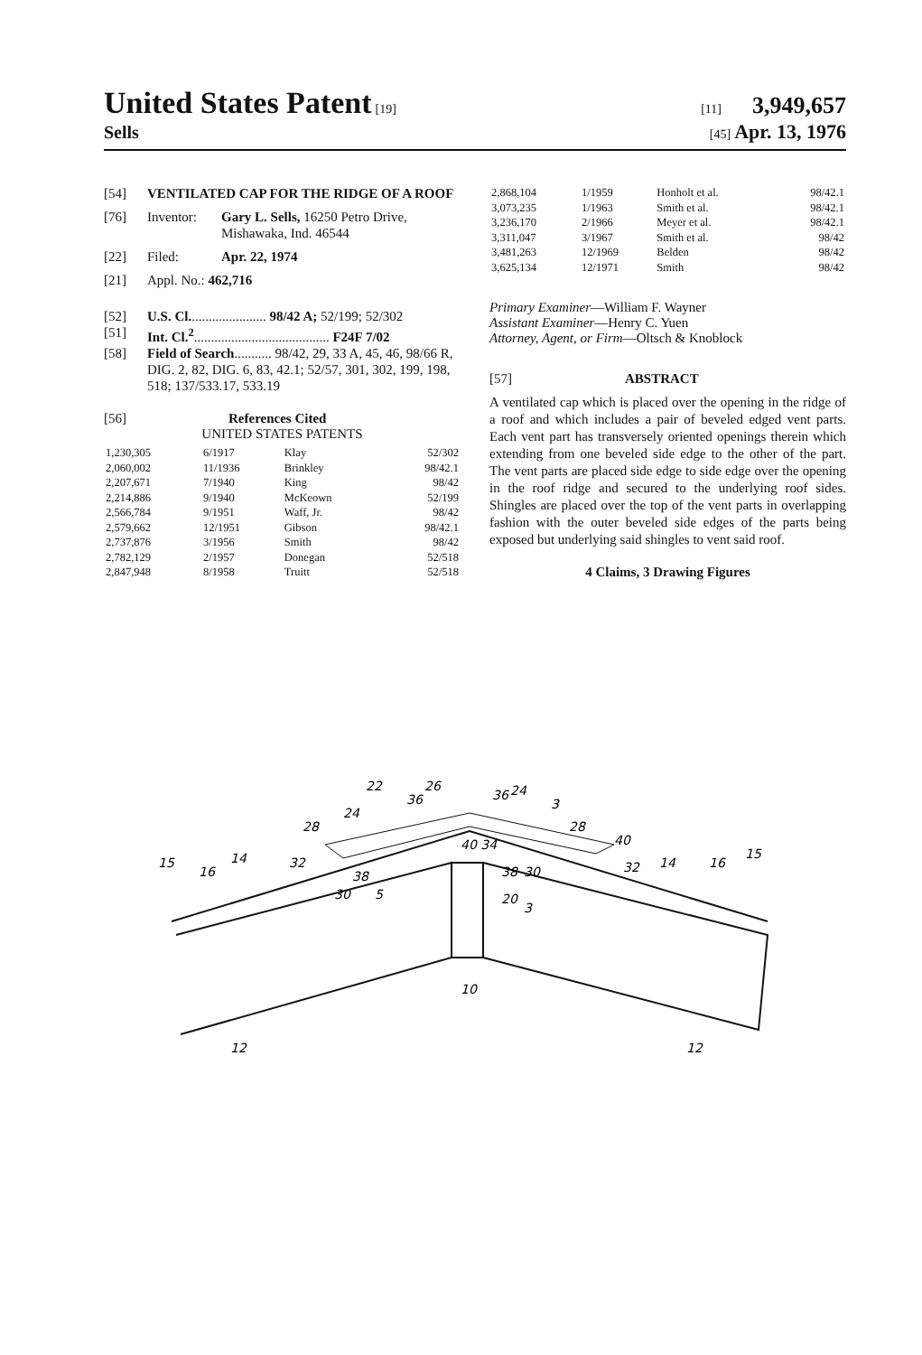United States Patent [19] [11] 3,949,657
Sells
[45] Apr. 13, 1976
[54] VENTILATED CAP FOR THE RIDGE OF A ROOF
[76] Inventor: Gary L. Sells, 16250 Petro Drive, Mishawaka, Ind. 46544
[22] Filed: Apr. 22, 1974
[21] Appl. No.: 462,716
[52] U.S. Cl....................... 98/42 A; 52/199; 52/302
[51] Int. Cl.<sup>2</sup>........................................ F24F 7/02
[58] Field of Search........... 98/42, 29, 33 A, 45, 46, 98/66 R, DIG. 2, 82, DIG. 6, 83, 42.1; 52/57, 301, 302, 199, 198, 518; 137/533.17, 533.19
[56] References Cited
UNITED STATES PATENTS
| 1,230,305 | 6/1917 | Klay | 52/302 |
| 2,060,002 | 11/1936 | Brinkley | 98/42.1 |
| 2,207,671 | 7/1940 | King | 98/42 |
| 2,214,886 | 9/1940 | McKeown | 52/199 |
| 2,566,784 | 9/1951 | Waff, Jr. | 98/42 |
| 2,579,662 | 12/1951 | Gibson | 98/42.1 |
| 2,737,876 | 3/1956 | Smith | 98/42 |
| 2,782,129 | 2/1957 | Donegan | 52/518 |
| 2,847,948 | 8/1958 | Truitt | 52/518 |
| 2,868,104 | 1/1959 | Honholt et al. | 98/42.1 |
| 3,073,235 | 1/1963 | Smith et al. | 98/42.1 |
| 3,236,170 | 2/1966 | Meyer et al. | 98/42.1 |
| 3,311,047 | 3/1967 | Smith et al. | 98/42 |
| 3,481,263 | 12/1969 | Belden | 98/42 |
| 3,625,134 | 12/1971 | Smith | 98/42 |
Primary Examiner—William F. Wayner
Assistant Examiner—Henry C. Yuen
Attorney, Agent, or Firm—Oltsch & Knoblock
[57] ABSTRACT
A ventilated cap which is placed over the opening in the ridge of a roof and which includes a pair of beveled edged vent parts. Each vent part has transversely oriented openings therein which extending from one beveled side edge to the other of the part. The vent parts are placed side edge to side edge over the opening in the roof ridge and secured to the underlying roof sides. Shingles are placed over the top of the vent parts in overlapping fashion with the outer beveled side edges of the parts being exposed but underlying said shingles to vent said roof.
4 Claims, 3 Drawing Figures
22
36
26
36
24
3
28
40
28
24
14
32
15
16
5
20
3
10
12
12
32
14
16
15
30
38
30
38
40 34